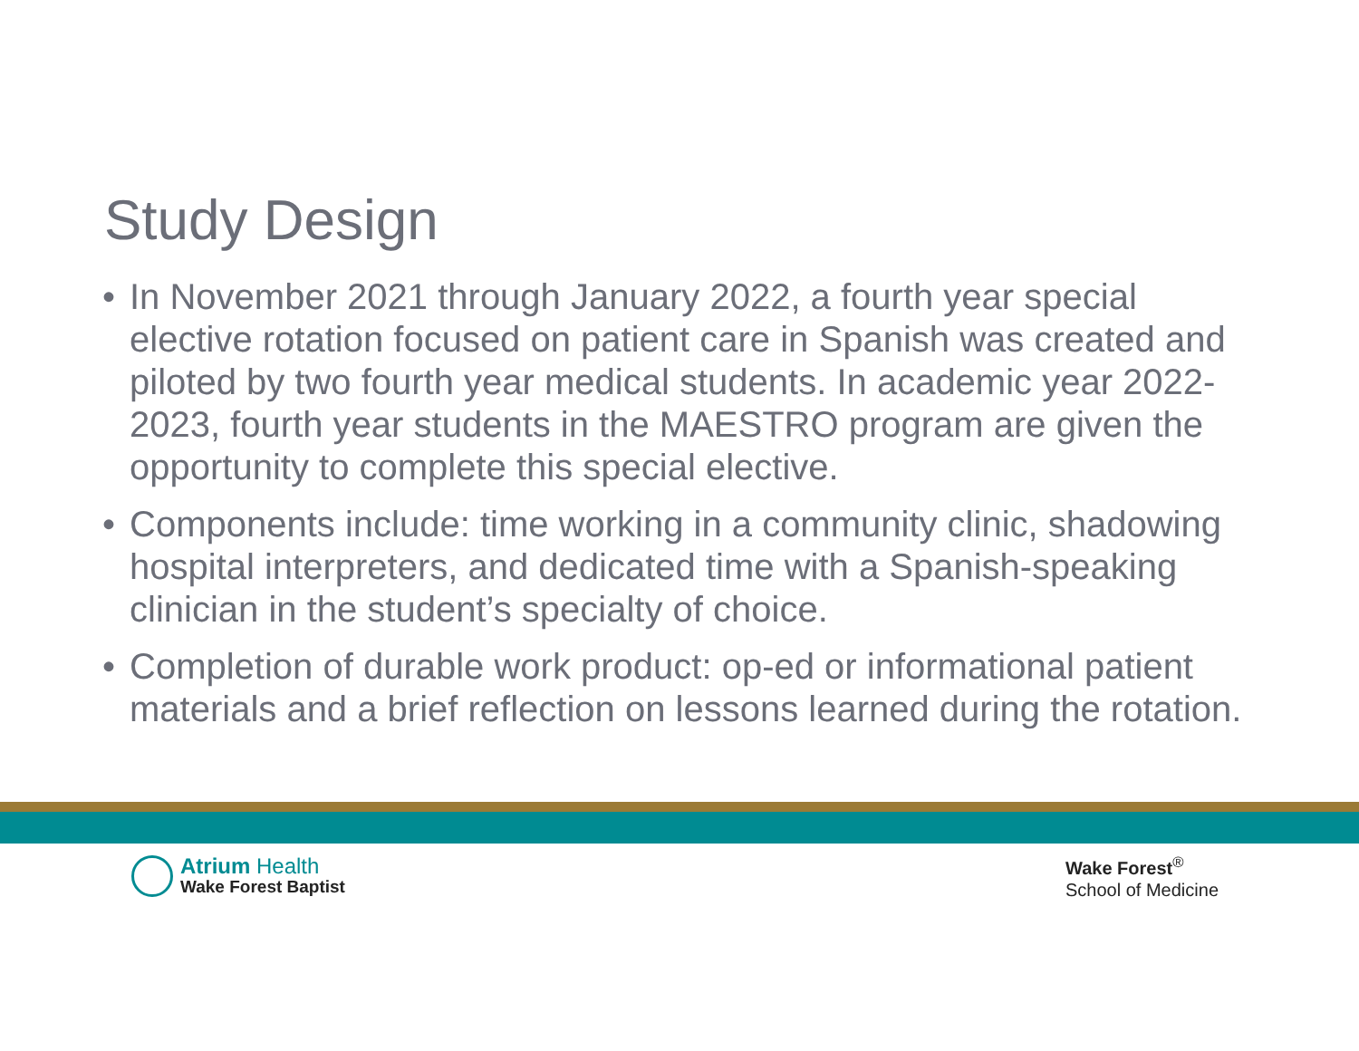Study Design
• In November 2021 through January 2022, a fourth year special elective rotation focused on patient care in Spanish was created and piloted by two fourth year medical students. In academic year 2022-2023, fourth year students in the MAESTRO program are given the opportunity to complete this special elective.
• Components include: time working in a community clinic, shadowing hospital interpreters, and dedicated time with a Spanish-speaking clinician in the student’s specialty of choice.
• Completion of durable work product: op-ed or informational patient materials and a brief reflection on lessons learned during the rotation.
Atrium Health
Wake Forest Baptist
Wake Forest<sup>®</sup>
School of Medicine